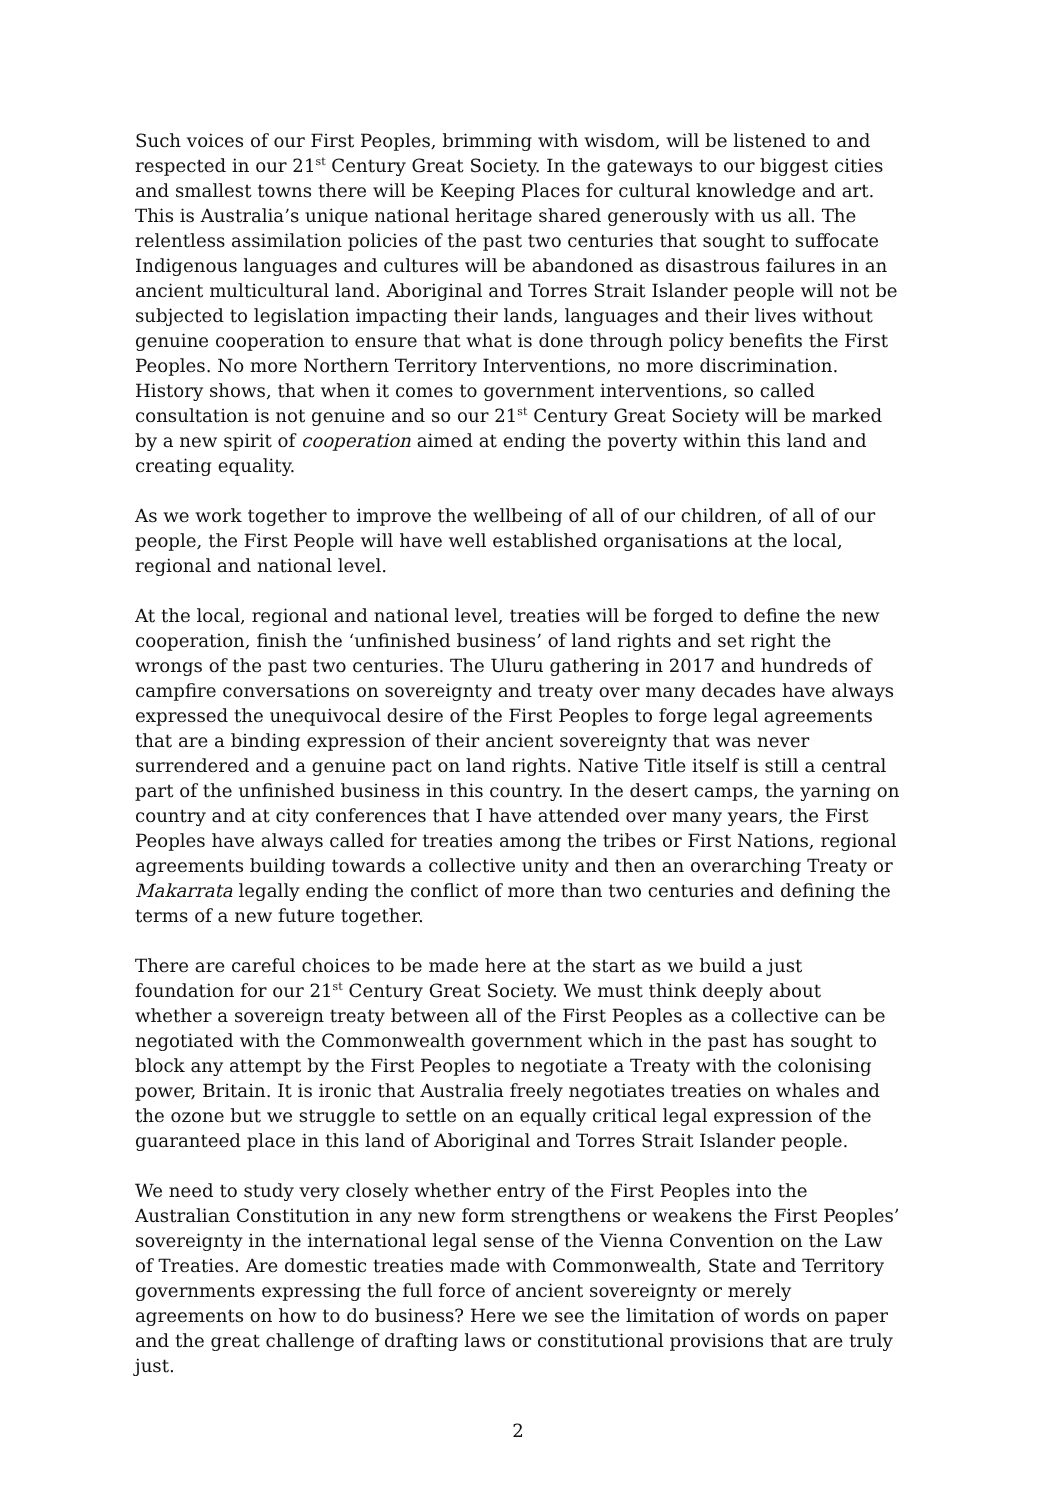Such voices of our First Peoples, brimming with wisdom, will be listened to and respected in our 21<sup>st</sup> Century Great Society. In the gateways to our biggest cities and smallest towns there will be Keeping Places for cultural knowledge and art. This is Australia’s unique national heritage shared generously with us all. The relentless assimilation policies of the past two centuries that sought to suffocate Indigenous languages and cultures will be abandoned as disastrous failures in an ancient multicultural land. Aboriginal and Torres Strait Islander people will not be subjected to legislation impacting their lands, languages and their lives without genuine cooperation to ensure that what is done through policy benefits the First Peoples. No more Northern Territory Interventions, no more discrimination. History shows, that when it comes to government interventions, so called consultation is not genuine and so our 21<sup>st</sup> Century Great Society will be marked by a new spirit of cooperation aimed at ending the poverty within this land and creating equality.
As we work together to improve the wellbeing of all of our children, of all of our people, the First People will have well established organisations at the local, regional and national level.
At the local, regional and national level, treaties will be forged to define the new cooperation, finish the ‘unfinished business’ of land rights and set right the wrongs of the past two centuries. The Uluru gathering in 2017 and hundreds of campfire conversations on sovereignty and treaty over many decades have always expressed the unequivocal desire of the First Peoples to forge legal agreements that are a binding expression of their ancient sovereignty that was never surrendered and a genuine pact on land rights. Native Title itself is still a central part of the unfinished business in this country. In the desert camps, the yarning on country and at city conferences that I have attended over many years, the First Peoples have always called for treaties among the tribes or First Nations, regional agreements building towards a collective unity and then an overarching Treaty or Makarrata legally ending the conflict of more than two centuries and defining the terms of a new future together.
There are careful choices to be made here at the start as we build a just foundation for our 21<sup>st</sup> Century Great Society. We must think deeply about whether a sovereign treaty between all of the First Peoples as a collective can be negotiated with the Commonwealth government which in the past has sought to block any attempt by the First Peoples to negotiate a Treaty with the colonising power, Britain. It is ironic that Australia freely negotiates treaties on whales and the ozone but we struggle to settle on an equally critical legal expression of the guaranteed place in this land of Aboriginal and Torres Strait Islander people.
We need to study very closely whether entry of the First Peoples into the Australian Constitution in any new form strengthens or weakens the First Peoples’ sovereignty in the international legal sense of the Vienna Convention on the Law of Treaties. Are domestic treaties made with Commonwealth, State and Territory governments expressing the full force of ancient sovereignty or merely agreements on how to do business? Here we see the limitation of words on paper and the great challenge of drafting laws or constitutional provisions that are truly just.
2